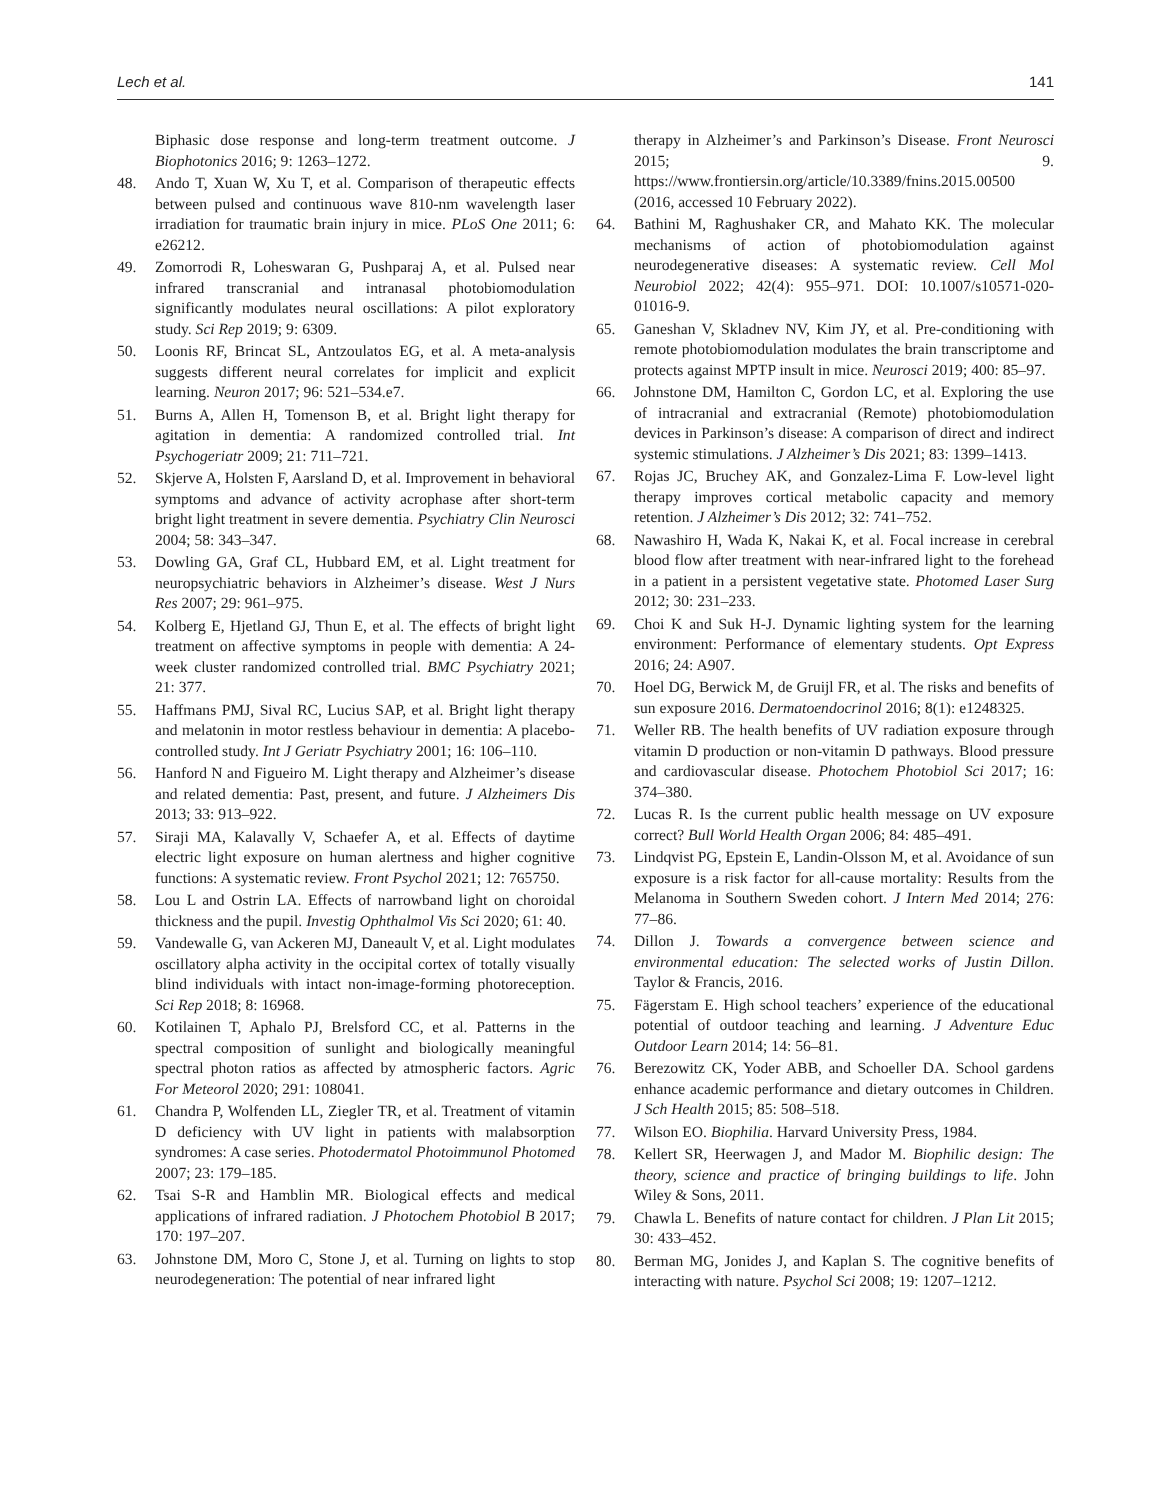Lech et al. 141
Biphasic dose response and long-term treatment outcome. J Biophotonics 2016; 9: 1263–1272.
48. Ando T, Xuan W, Xu T, et al. Comparison of therapeutic effects between pulsed and continuous wave 810-nm wavelength laser irradiation for traumatic brain injury in mice. PLoS One 2011; 6: e26212.
49. Zomorrodi R, Loheswaran G, Pushparaj A, et al. Pulsed near infrared transcranial and intranasal photobiomodulation significantly modulates neural oscillations: A pilot exploratory study. Sci Rep 2019; 9: 6309.
50. Loonis RF, Brincat SL, Antzoulatos EG, et al. A meta-analysis suggests different neural correlates for implicit and explicit learning. Neuron 2017; 96: 521–534.e7.
51. Burns A, Allen H, Tomenson B, et al. Bright light therapy for agitation in dementia: A randomized controlled trial. Int Psychogeriatr 2009; 21: 711–721.
52. Skjerve A, Holsten F, Aarsland D, et al. Improvement in behavioral symptoms and advance of activity acrophase after short-term bright light treatment in severe dementia. Psychiatry Clin Neurosci 2004; 58: 343–347.
53. Dowling GA, Graf CL, Hubbard EM, et al. Light treatment for neuropsychiatric behaviors in Alzheimer’s disease. West J Nurs Res 2007; 29: 961–975.
54. Kolberg E, Hjetland GJ, Thun E, et al. The effects of bright light treatment on affective symptoms in people with dementia: A 24-week cluster randomized controlled trial. BMC Psychiatry 2021; 21: 377.
55. Haffmans PMJ, Sival RC, Lucius SAP, et al. Bright light therapy and melatonin in motor restless behaviour in dementia: A placebo-controlled study. Int J Geriatr Psychiatry 2001; 16: 106–110.
56. Hanford N and Figueiro M. Light therapy and Alzheimer’s disease and related dementia: Past, present, and future. J Alzheimers Dis 2013; 33: 913–922.
57. Siraji MA, Kalavally V, Schaefer A, et al. Effects of daytime electric light exposure on human alertness and higher cognitive functions: A systematic review. Front Psychol 2021; 12: 765750.
58. Lou L and Ostrin LA. Effects of narrowband light on choroidal thickness and the pupil. Investig Ophthalmol Vis Sci 2020; 61: 40.
59. Vandewalle G, van Ackeren MJ, Daneault V, et al. Light modulates oscillatory alpha activity in the occipital cortex of totally visually blind individuals with intact non-image-forming photoreception. Sci Rep 2018; 8: 16968.
60. Kotilainen T, Aphalo PJ, Brelsford CC, et al. Patterns in the spectral composition of sunlight and biologically meaningful spectral photon ratios as affected by atmospheric factors. Agric For Meteorol 2020; 291: 108041.
61. Chandra P, Wolfenden LL, Ziegler TR, et al. Treatment of vitamin D deficiency with UV light in patients with malabsorption syndromes: A case series. Photodermatol Photoimmunol Photomed 2007; 23: 179–185.
62. Tsai S-R and Hamblin MR. Biological effects and medical applications of infrared radiation. J Photochem Photobiol B 2017; 170: 197–207.
63. Johnstone DM, Moro C, Stone J, et al. Turning on lights to stop neurodegeneration: The potential of near infrared light
therapy in Alzheimer’s and Parkinson’s Disease. Front Neurosci 2015; 9. https://www.frontiersin.org/article/10.3389/fnins.2015.00500 (2016, accessed 10 February 2022).
64. Bathini M, Raghushaker CR, and Mahato KK. The molecular mechanisms of action of photobiomodulation against neurodegenerative diseases: A systematic review. Cell Mol Neurobiol 2022; 42(4): 955–971. DOI: 10.1007/s10571-020-01016-9.
65. Ganeshan V, Skladnev NV, Kim JY, et al. Pre-conditioning with remote photobiomodulation modulates the brain transcriptome and protects against MPTP insult in mice. Neurosci 2019; 400: 85–97.
66. Johnstone DM, Hamilton C, Gordon LC, et al. Exploring the use of intracranial and extracranial (Remote) photobiomodulation devices in Parkinson’s disease: A comparison of direct and indirect systemic stimulations. J Alzheimer’s Dis 2021; 83: 1399–1413.
67. Rojas JC, Bruchey AK, and Gonzalez-Lima F. Low-level light therapy improves cortical metabolic capacity and memory retention. J Alzheimer’s Dis 2012; 32: 741–752.
68. Nawashiro H, Wada K, Nakai K, et al. Focal increase in cerebral blood flow after treatment with near-infrared light to the forehead in a patient in a persistent vegetative state. Photomed Laser Surg 2012; 30: 231–233.
69. Choi K and Suk H-J. Dynamic lighting system for the learning environment: Performance of elementary students. Opt Express 2016; 24: A907.
70. Hoel DG, Berwick M, de Gruijl FR, et al. The risks and benefits of sun exposure 2016. Dermatoendocrinol 2016; 8(1): e1248325.
71. Weller RB. The health benefits of UV radiation exposure through vitamin D production or non-vitamin D pathways. Blood pressure and cardiovascular disease. Photochem Photobiol Sci 2017; 16: 374–380.
72. Lucas R. Is the current public health message on UV exposure correct? Bull World Health Organ 2006; 84: 485–491.
73. Lindqvist PG, Epstein E, Landin-Olsson M, et al. Avoidance of sun exposure is a risk factor for all-cause mortality: Results from the Melanoma in Southern Sweden cohort. J Intern Med 2014; 276: 77–86.
74. Dillon J. Towards a convergence between science and environmental education: The selected works of Justin Dillon. Taylor & Francis, 2016.
75. Fägerstam E. High school teachers’ experience of the educational potential of outdoor teaching and learning. J Adventure Educ Outdoor Learn 2014; 14: 56–81.
76. Berezowitz CK, Yoder ABB, and Schoeller DA. School gardens enhance academic performance and dietary outcomes in Children. J Sch Health 2015; 85: 508–518.
77. Wilson EO. Biophilia. Harvard University Press, 1984.
78. Kellert SR, Heerwagen J, and Mador M. Biophilic design: The theory, science and practice of bringing buildings to life. John Wiley & Sons, 2011.
79. Chawla L. Benefits of nature contact for children. J Plan Lit 2015; 30: 433–452.
80. Berman MG, Jonides J, and Kaplan S. The cognitive benefits of interacting with nature. Psychol Sci 2008; 19: 1207–1212.